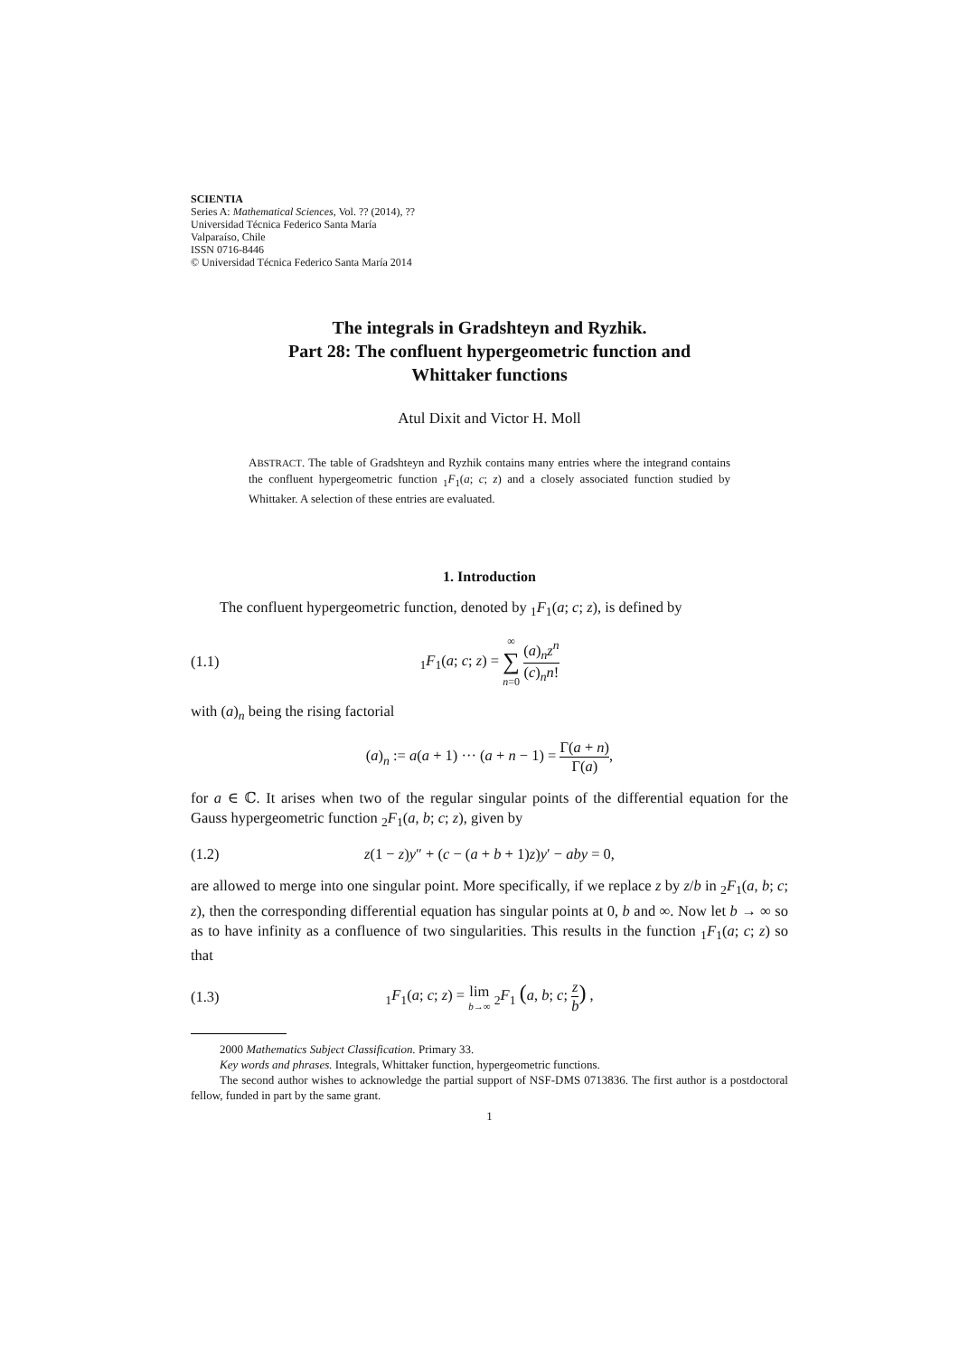SCIENTIA
Series A: Mathematical Sciences, Vol. ?? (2014), ??
Universidad Técnica Federico Santa María
Valparaíso, Chile
ISSN 0716-8446
© Universidad Técnica Federico Santa María 2014
The integrals in Gradshteyn and Ryzhik.
Part 28: The confluent hypergeometric function and
Whittaker functions
Atul Dixit and Victor H. Moll
ABSTRACT. The table of Gradshteyn and Ryzhik contains many entries where the integrand contains the confluent hypergeometric function <sub>1</sub>F<sub>1</sub>(a; c; z) and a closely associated function studied by Whittaker. A selection of these entries are evaluated.
1. Introduction
The confluent hypergeometric function, denoted by <sub>1</sub>F<sub>1</sub>(a; c; z), is defined by
(1.1) <sub>1</sub>F<sub>1</sub>(a; c; z) = ∞ ∑ n=0 (a)<sub>n</sub>z<sup>n</sup> (c)<sub>n</sub>n!
with (a)<sub>n</sub> being the rising factorial
(a)<sub>n</sub> := a(a + 1) ··· (a + n − 1) = Γ(a + n) Γ(a),
for a ∈ ℂ. It arises when two of the regular singular points of the differential equation for the Gauss hypergeometric function <sub>2</sub>F<sub>1</sub>(a, b; c; z), given by
(1.2) z(1 − z)y″ + (c − (a + b + 1)z)y′ − aby = 0,
are allowed to merge into one singular point. More specifically, if we replace z by z/b in <sub>2</sub>F<sub>1</sub>(a, b; c; z), then the corresponding differential equation has singular points at 0, b and ∞. Now let b → ∞ so as to have infinity as a confluence of two singularities. This results in the function <sub>1</sub>F<sub>1</sub>(a; c; z) so that
(1.3) <sub>1</sub>F<sub>1</sub>(a; c; z) = lim b→∞ <sub>2</sub>F<sub>1</sub> (a, b; c; z b) ,
2000 Mathematics Subject Classification. Primary 33.
Key words and phrases. Integrals, Whittaker function, hypergeometric functions.
The second author wishes to acknowledge the partial support of NSF-DMS 0713836. The first author is a postdoctoral fellow, funded in part by the same grant.
1